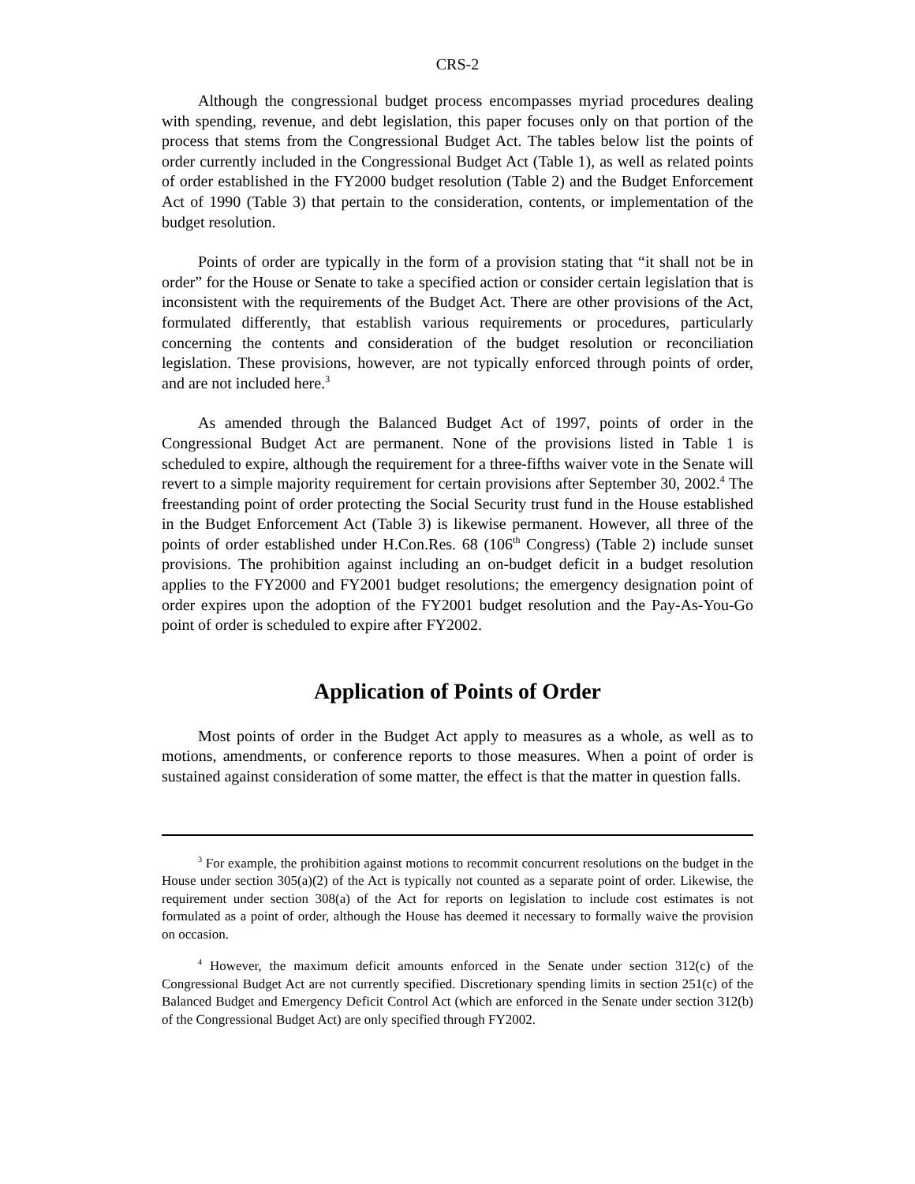CRS-2
Although the congressional budget process encompasses myriad procedures dealing with spending, revenue, and debt legislation, this paper focuses only on that portion of the process that stems from the Congressional Budget Act. The tables below list the points of order currently included in the Congressional Budget Act (Table 1), as well as related points of order established in the FY2000 budget resolution (Table 2) and the Budget Enforcement Act of 1990 (Table 3) that pertain to the consideration, contents, or implementation of the budget resolution.
Points of order are typically in the form of a provision stating that “it shall not be in order” for the House or Senate to take a specified action or consider certain legislation that is inconsistent with the requirements of the Budget Act. There are other provisions of the Act, formulated differently, that establish various requirements or procedures, particularly concerning the contents and consideration of the budget resolution or reconciliation legislation. These provisions, however, are not typically enforced through points of order, and are not included here.<sup>3</sup>
As amended through the Balanced Budget Act of 1997, points of order in the Congressional Budget Act are permanent. None of the provisions listed in Table 1 is scheduled to expire, although the requirement for a three-fifths waiver vote in the Senate will revert to a simple majority requirement for certain provisions after September 30, 2002.<sup>4</sup> The freestanding point of order protecting the Social Security trust fund in the House established in the Budget Enforcement Act (Table 3) is likewise permanent. However, all three of the points of order established under H.Con.Res. 68 (106<sup>th</sup> Congress) (Table 2) include sunset provisions. The prohibition against including an on-budget deficit in a budget resolution applies to the FY2000 and FY2001 budget resolutions; the emergency designation point of order expires upon the adoption of the FY2001 budget resolution and the Pay-As-You-Go point of order is scheduled to expire after FY2002.
Application of Points of Order
Most points of order in the Budget Act apply to measures as a whole, as well as to motions, amendments, or conference reports to those measures. When a point of order is sustained against consideration of some matter, the effect is that the matter in question falls.
<sup>3</sup> For example, the prohibition against motions to recommit concurrent resolutions on the budget in the House under section 305(a)(2) of the Act is typically not counted as a separate point of order. Likewise, the requirement under section 308(a) of the Act for reports on legislation to include cost estimates is not formulated as a point of order, although the House has deemed it necessary to formally waive the provision on occasion.
<sup>4</sup> However, the maximum deficit amounts enforced in the Senate under section 312(c) of the Congressional Budget Act are not currently specified. Discretionary spending limits in section 251(c) of the Balanced Budget and Emergency Deficit Control Act (which are enforced in the Senate under section 312(b) of the Congressional Budget Act) are only specified through FY2002.